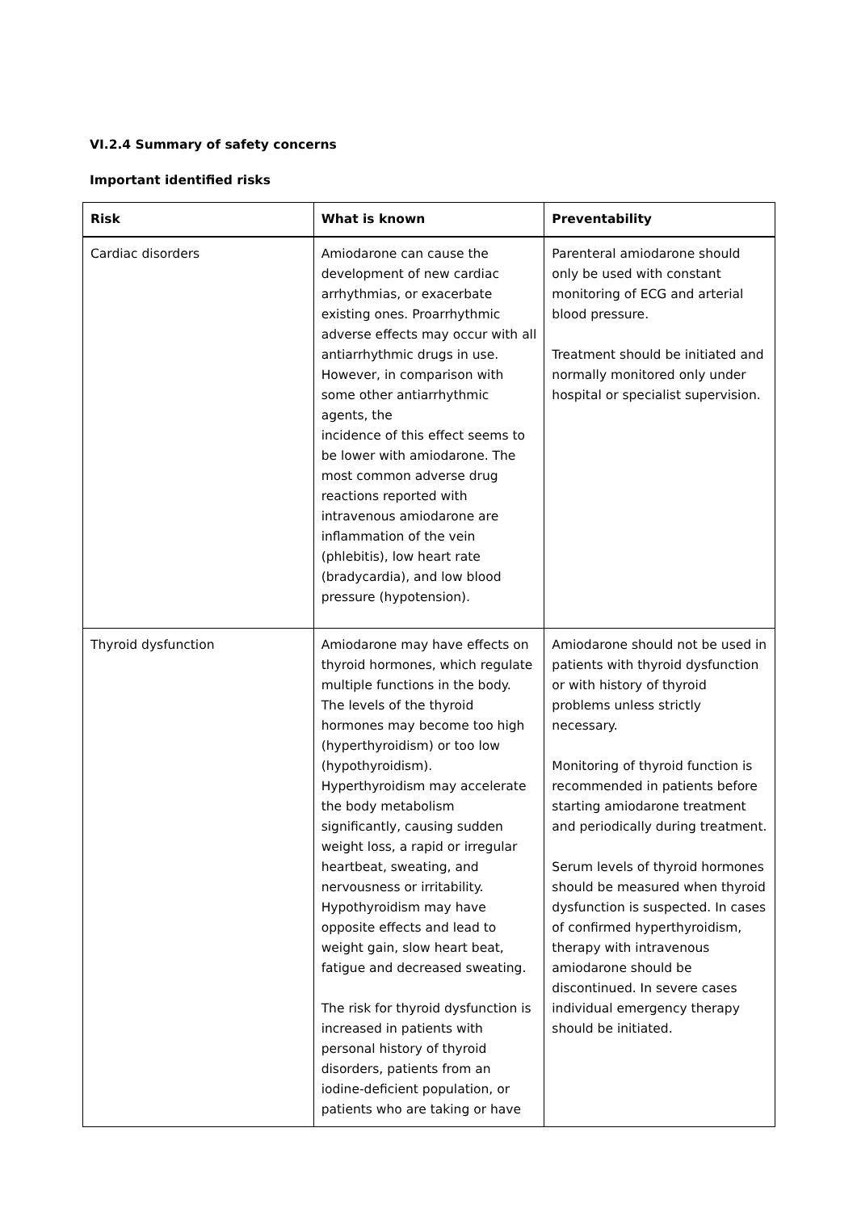VI.2.4 Summary of safety concerns
Important identified risks
| Risk | What is known | Preventability |
| --- | --- | --- |
| Cardiac disorders | Amiodarone can cause the development of new cardiac arrhythmias, or exacerbate existing ones. Proarrhythmic adverse effects may occur with all antiarrhythmic drugs in use. However, in comparison with some other antiarrhythmic agents, the incidence of this effect seems to be lower with amiodarone. The most common adverse drug reactions reported with intravenous amiodarone are inflammation of the vein (phlebitis), low heart rate (bradycardia), and low blood pressure (hypotension). | Parenteral amiodarone should only be used with constant monitoring of ECG and arterial blood pressure. Treatment should be initiated and normally monitored only under hospital or specialist supervision. |
| Thyroid dysfunction | Amiodarone may have effects on thyroid hormones, which regulate multiple functions in the body. The levels of the thyroid hormones may become too high (hyperthyroidism) or too low (hypothyroidism). Hyperthyroidism may accelerate the body metabolism significantly, causing sudden weight loss, a rapid or irregular heartbeat, sweating, and nervousness or irritability. Hypothyroidism may have opposite effects and lead to weight gain, slow heart beat, fatigue and decreased sweating. The risk for thyroid dysfunction is increased in patients with personal history of thyroid disorders, patients from an iodine-deficient population, or patients who are taking or have | Amiodarone should not be used in patients with thyroid dysfunction or with history of thyroid problems unless strictly necessary. Monitoring of thyroid function is recommended in patients before starting amiodarone treatment and periodically during treatment. Serum levels of thyroid hormones should be measured when thyroid dysfunction is suspected. In cases of confirmed hyperthyroidism, therapy with intravenous amiodarone should be discontinued. In severe cases individual emergency therapy should be initiated. |